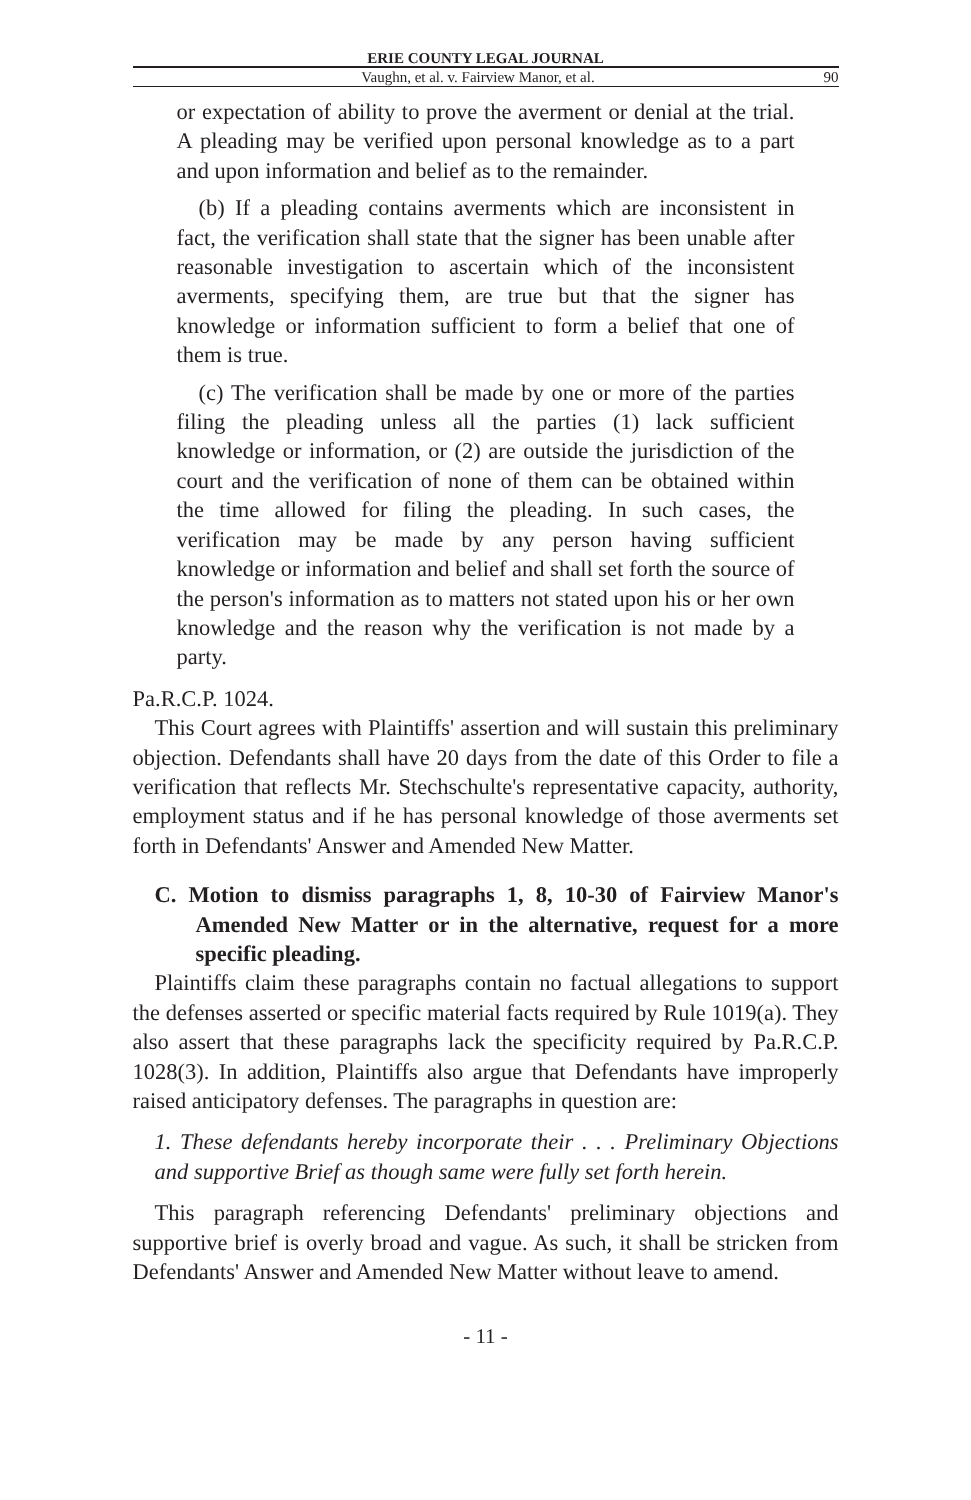ERIE COUNTY LEGAL JOURNAL
Vaughn, et al. v. Fairview Manor, et al. 90
or expectation of ability to prove the averment or denial at the trial. A pleading may be verified upon personal knowledge as to a part and upon information and belief as to the remainder.
(b) If a pleading contains averments which are inconsistent in fact, the verification shall state that the signer has been unable after reasonable investigation to ascertain which of the inconsistent averments, specifying them, are true but that the signer has knowledge or information sufficient to form a belief that one of them is true.
(c) The verification shall be made by one or more of the parties filing the pleading unless all the parties (1) lack sufficient knowledge or information, or (2) are outside the jurisdiction of the court and the verification of none of them can be obtained within the time allowed for filing the pleading. In such cases, the verification may be made by any person having sufficient knowledge or information and belief and shall set forth the source of the person's information as to matters not stated upon his or her own knowledge and the reason why the verification is not made by a party.
Pa.R.C.P. 1024.
This Court agrees with Plaintiffs' assertion and will sustain this preliminary objection. Defendants shall have 20 days from the date of this Order to file a verification that reflects Mr. Stechschulte's representative capacity, authority, employment status and if he has personal knowledge of those averments set forth in Defendants' Answer and Amended New Matter.
C. Motion to dismiss paragraphs 1, 8, 10-30 of Fairview Manor's Amended New Matter or in the alternative, request for a more specific pleading.
Plaintiffs claim these paragraphs contain no factual allegations to support the defenses asserted or specific material facts required by Rule 1019(a). They also assert that these paragraphs lack the specificity required by Pa.R.C.P. 1028(3). In addition, Plaintiffs also argue that Defendants have improperly raised anticipatory defenses. The paragraphs in question are:
1. These defendants hereby incorporate their . . . Preliminary Objections and supportive Brief as though same were fully set forth herein.
This paragraph referencing Defendants' preliminary objections and supportive brief is overly broad and vague. As such, it shall be stricken from Defendants' Answer and Amended New Matter without leave to amend.
- 11 -